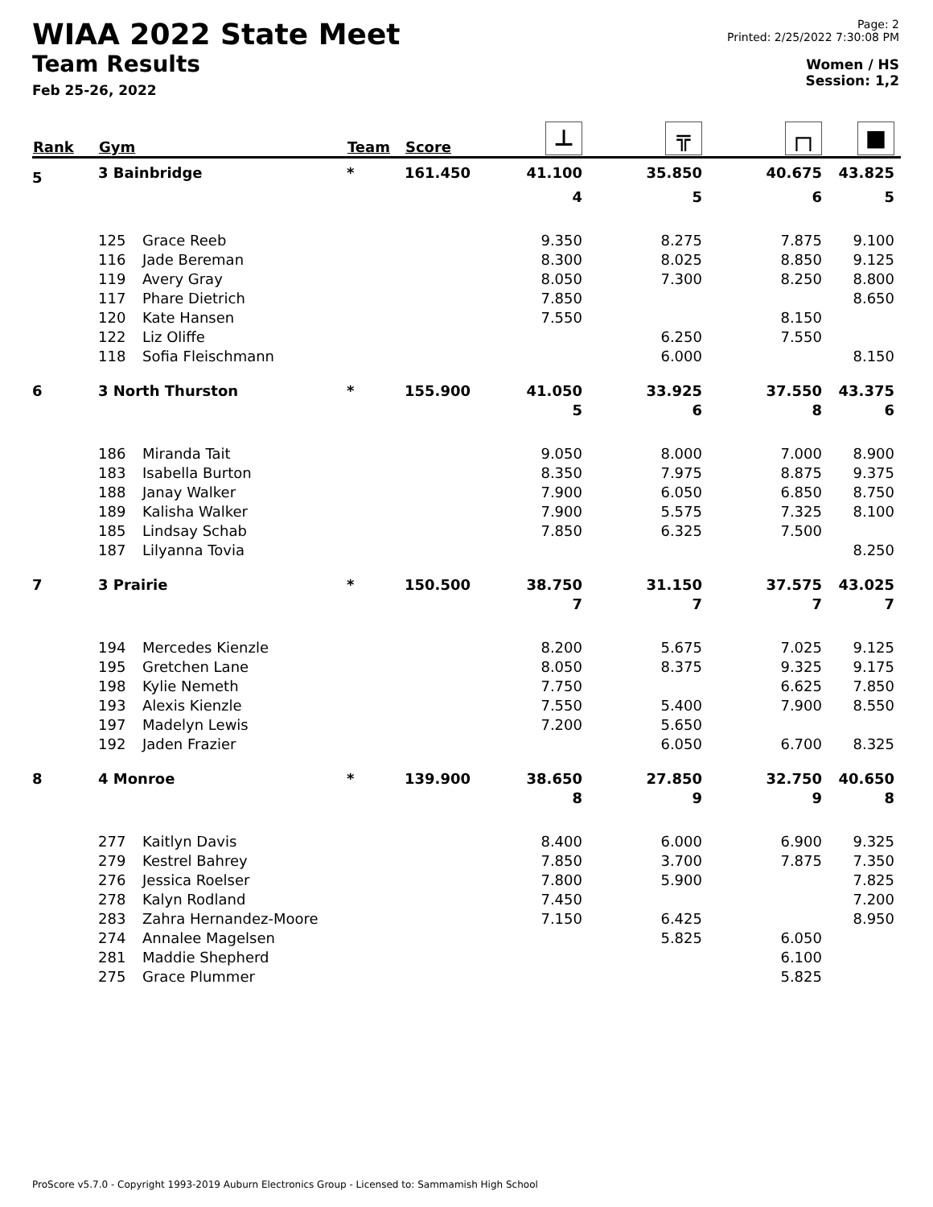WIAA 2022 State Meet
Team Results
Feb 25-26, 2022
Page: 2
Printed: 2/25/2022 7:30:08 PM
Women / HS
Session: 1,2
| Rank | Gym | | Team | Score | ⊥ | ╦ | ┌┐ | ■ |
| --- | --- | --- | --- | --- | --- | --- | --- | --- |
| 5 | 3 Bainbridge | | * | 161.450 | 41.100 | 35.850 | 40.675 | 43.825 |
| | | | | | 4 | 5 | 6 | 5 |
| | 125 | Grace Reeb | | | 9.350 | 8.275 | 7.875 | 9.100 |
| | 116 | Jade Bereman | | | 8.300 | 8.025 | 8.850 | 9.125 |
| | 119 | Avery Gray | | | 8.050 | 7.300 | 8.250 | 8.800 |
| | 117 | Phare Dietrich | | | 7.850 | | | 8.650 |
| | 120 | Kate Hansen | | | 7.550 | | 8.150 | |
| | 122 | Liz Oliffe | | | | 6.250 | 7.550 | |
| | 118 | Sofia Fleischmann | | | | 6.000 | | 8.150 |
| 6 | 3 North Thurston | | * | 155.900 | 41.050 | 33.925 | 37.550 | 43.375 |
| | | | | | 5 | 6 | 8 | 6 |
| | 186 | Miranda Tait | | | 9.050 | 8.000 | 7.000 | 8.900 |
| | 183 | Isabella Burton | | | 8.350 | 7.975 | 8.875 | 9.375 |
| | 188 | Janay Walker | | | 7.900 | 6.050 | 6.850 | 8.750 |
| | 189 | Kalisha Walker | | | 7.900 | 5.575 | 7.325 | 8.100 |
| | 185 | Lindsay Schab | | | 7.850 | 6.325 | 7.500 | |
| | 187 | Lilyanna Tovia | | | | | | 8.250 |
| 7 | 3 Prairie | | * | 150.500 | 38.750 | 31.150 | 37.575 | 43.025 |
| | | | | | 7 | 7 | 7 | 7 |
| | 194 | Mercedes Kienzle | | | 8.200 | 5.675 | 7.025 | 9.125 |
| | 195 | Gretchen Lane | | | 8.050 | 8.375 | 9.325 | 9.175 |
| | 198 | Kylie Nemeth | | | 7.750 | | 6.625 | 7.850 |
| | 193 | Alexis Kienzle | | | 7.550 | 5.400 | 7.900 | 8.550 |
| | 197 | Madelyn Lewis | | | 7.200 | 5.650 | | |
| | 192 | Jaden Frazier | | | | 6.050 | 6.700 | 8.325 |
| 8 | 4 Monroe | | * | 139.900 | 38.650 | 27.850 | 32.750 | 40.650 |
| | | | | | 8 | 9 | 9 | 8 |
| | 277 | Kaitlyn Davis | | | 8.400 | 6.000 | 6.900 | 9.325 |
| | 279 | Kestrel Bahrey | | | 7.850 | 3.700 | 7.875 | 7.350 |
| | 276 | Jessica Roelser | | | 7.800 | 5.900 | | 7.825 |
| | 278 | Kalyn Rodland | | | 7.450 | | | 7.200 |
| | 283 | Zahra Hernandez-Moore | | | 7.150 | 6.425 | | 8.950 |
| | 274 | Annalee Magelsen | | | | 5.825 | 6.050 | |
| | 281 | Maddie Shepherd | | | | | 6.100 | |
| | 275 | Grace Plummer | | | | | 5.825 | |
ProScore v5.7.0 - Copyright 1993-2019 Auburn Electronics Group - Licensed to: Sammamish High School